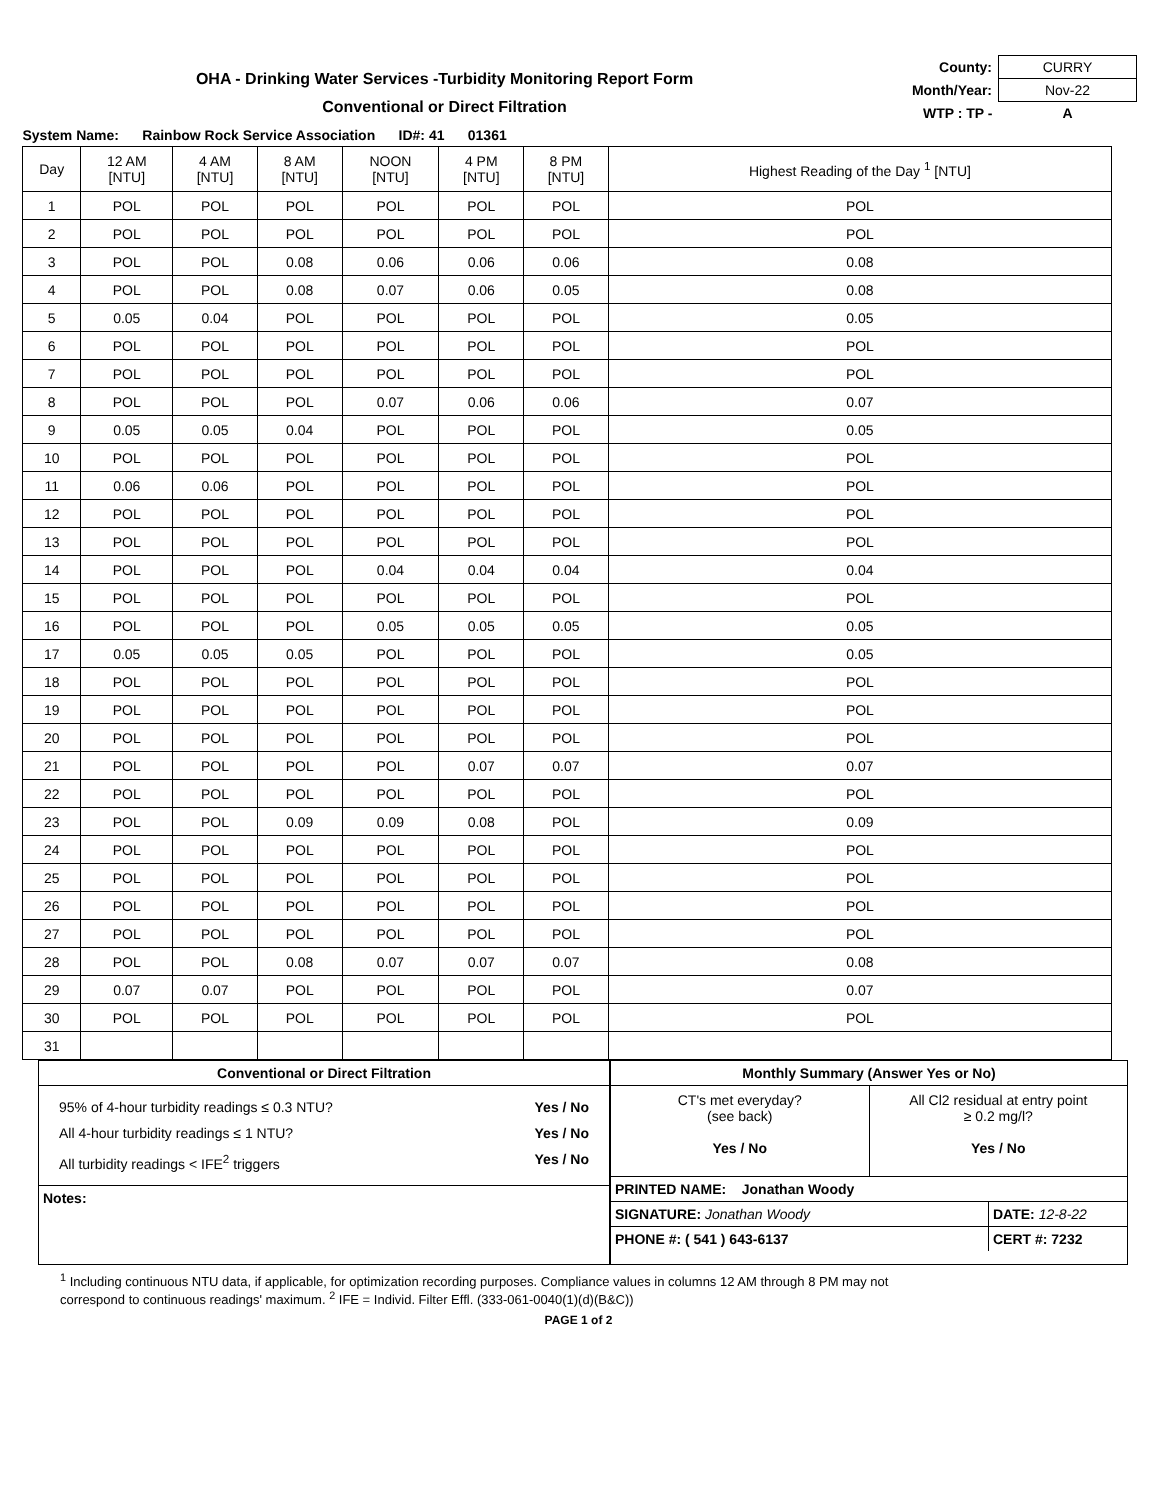OHA - Drinking Water Services -Turbidity Monitoring Report Form
Conventional or Direct Filtration
| County: | CURRY |
| Month/Year: | Nov-22 |
| WTP : TP - | A |
| System Name: Rainbow Rock Service Association ID#: 41 01361 | | | | | | | |
| Day | 12 AM [NTU] | 4 AM [NTU] | 8 AM [NTU] | NOON [NTU] | 4 PM [NTU] | 8 PM [NTU] | Highest Reading of the Day <sup>1</sup> [NTU] |
| 1 | POL | POL | POL | POL | POL | POL | POL |
| 2 | POL | POL | POL | POL | POL | POL | POL |
| 3 | POL | POL | 0.08 | 0.06 | 0.06 | 0.06 | 0.08 |
| 4 | POL | POL | 0.08 | 0.07 | 0.06 | 0.05 | 0.08 |
| 5 | 0.05 | 0.04 | POL | POL | POL | POL | 0.05 |
| 6 | POL | POL | POL | POL | POL | POL | POL |
| 7 | POL | POL | POL | POL | POL | POL | POL |
| 8 | POL | POL | POL | 0.07 | 0.06 | 0.06 | 0.07 |
| 9 | 0.05 | 0.05 | 0.04 | POL | POL | POL | 0.05 |
| 10 | POL | POL | POL | POL | POL | POL | POL |
| 11 | 0.06 | 0.06 | POL | POL | POL | POL | POL |
| 12 | POL | POL | POL | POL | POL | POL | POL |
| 13 | POL | POL | POL | POL | POL | POL | POL |
| 14 | POL | POL | POL | 0.04 | 0.04 | 0.04 | 0.04 |
| 15 | POL | POL | POL | POL | POL | POL | POL |
| 16 | POL | POL | POL | 0.05 | 0.05 | 0.05 | 0.05 |
| 17 | 0.05 | 0.05 | 0.05 | POL | POL | POL | 0.05 |
| 18 | POL | POL | POL | POL | POL | POL | POL |
| 19 | POL | POL | POL | POL | POL | POL | POL |
| 20 | POL | POL | POL | POL | POL | POL | POL |
| 21 | POL | POL | POL | POL | 0.07 | 0.07 | 0.07 |
| 22 | POL | POL | POL | POL | POL | POL | POL |
| 23 | POL | POL | 0.09 | 0.09 | 0.08 | POL | 0.09 |
| 24 | POL | POL | POL | POL | POL | POL | POL |
| 25 | POL | POL | POL | POL | POL | POL | POL |
| 26 | POL | POL | POL | POL | POL | POL | POL |
| 27 | POL | POL | POL | POL | POL | POL | POL |
| 28 | POL | POL | 0.08 | 0.07 | 0.07 | 0.07 | 0.08 |
| 29 | 0.07 | 0.07 | POL | POL | POL | POL | 0.07 |
| 30 | POL | POL | POL | POL | POL | POL | POL |
| 31 | | | | | | | |
Conventional or Direct Filtration
95% of 4-hour turbidity readings ≤ 0.3 NTU? Yes / No
All 4-hour turbidity readings ≤ 1 NTU? Yes / No
All turbidity readings < IFE<sup>2</sup> triggers Yes / No
Notes:
Monthly Summary (Answer Yes or No)
CT's met everyday?
(see back)
Yes / No
All Cl2 residual at entry point
≥ 0.2 mg/l?
Yes / No
PRINTED NAME: Jonathan Woody
SIGNATURE: Jonathan Woody DATE: 12-8-22
PHONE #: ( 541 ) 643-6137 CERT #: 7232
<sup>1</sup> Including continuous NTU data, if applicable, for optimization recording purposes. Compliance values in columns 12 AM through 8 PM may not
correspond to continuous readings' maximum. <sup>2</sup> IFE = Individ. Filter Effl. (333-061-0040(1)(d)(B&C))
PAGE 1 of 2